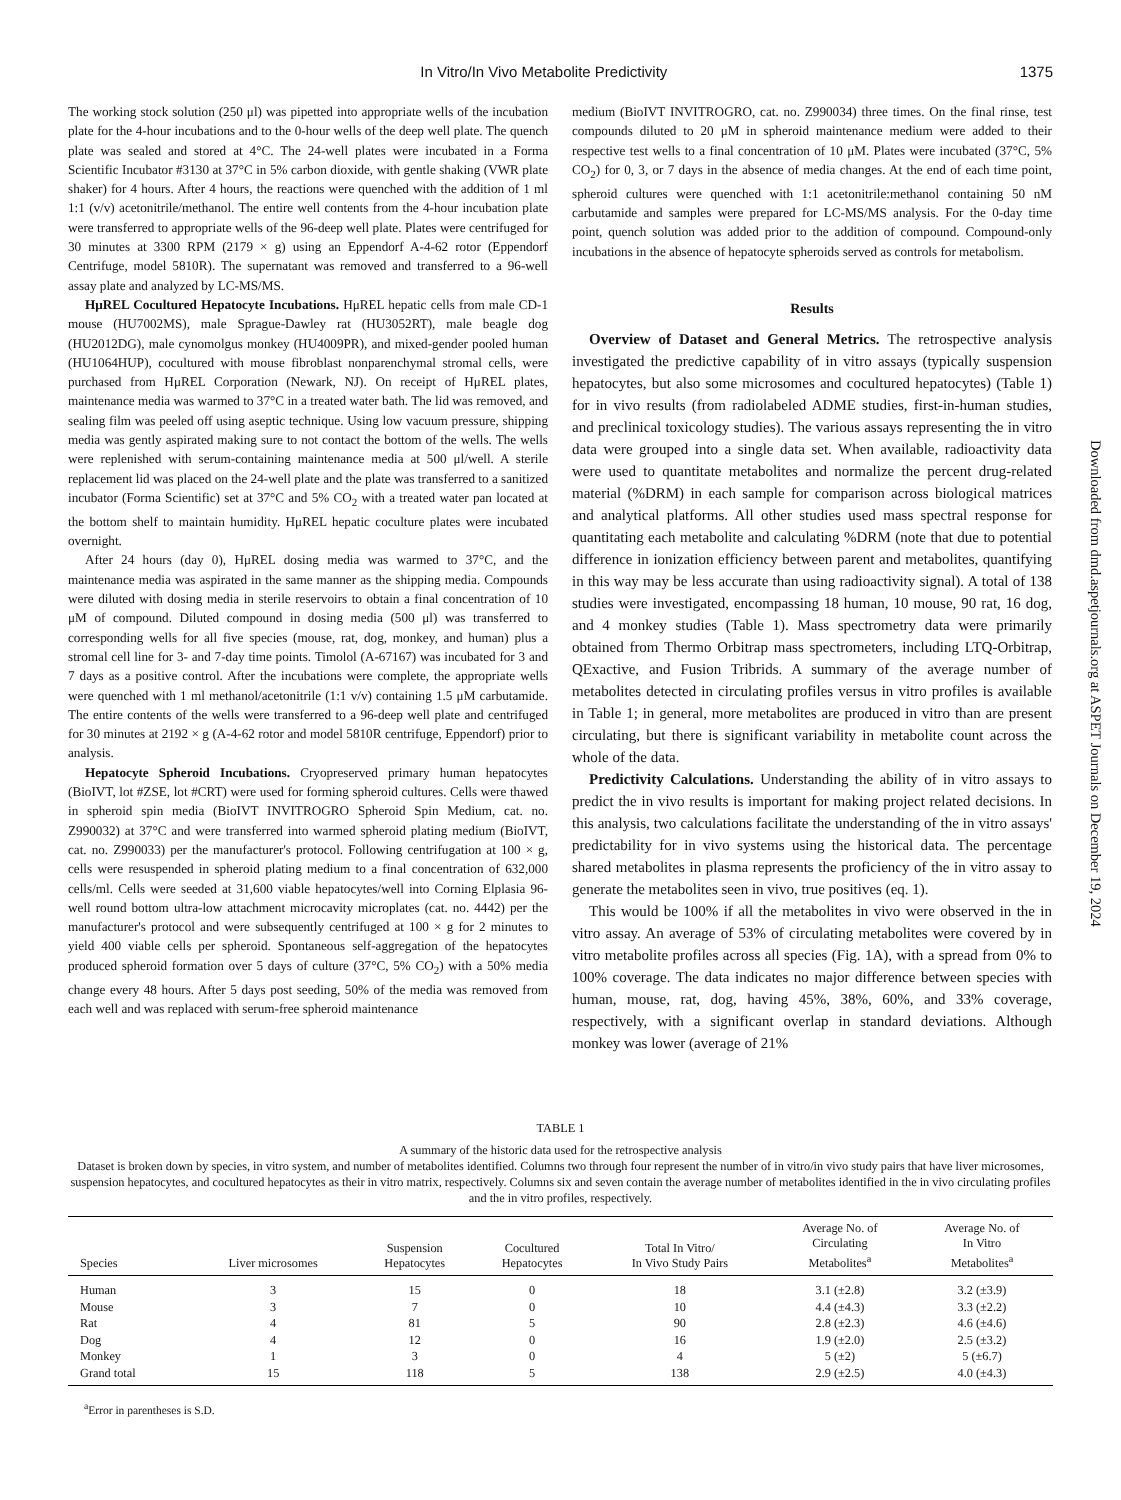In Vitro/In Vivo Metabolite Predictivity 1375
The working stock solution (250 μl) was pipetted into appropriate wells of the incubation plate for the 4-hour incubations and to the 0-hour wells of the deep well plate. The quench plate was sealed and stored at 4°C. The 24-well plates were incubated in a Forma Scientific Incubator #3130 at 37°C in 5% carbon dioxide, with gentle shaking (VWR plate shaker) for 4 hours. After 4 hours, the reactions were quenched with the addition of 1 ml 1:1 (v/v) acetonitrile/methanol. The entire well contents from the 4-hour incubation plate were transferred to appropriate wells of the 96-deep well plate. Plates were centrifuged for 30 minutes at 3300 RPM (2179 × g) using an Eppendorf A-4-62 rotor (Eppendorf Centrifuge, model 5810R). The supernatant was removed and transferred to a 96-well assay plate and analyzed by LC-MS/MS.
HμREL Cocultured Hepatocyte Incubations. HμREL hepatic cells from male CD-1 mouse (HU7002MS), male Sprague-Dawley rat (HU3052RT), male beagle dog (HU2012DG), male cynomolgus monkey (HU4009PR), and mixed-gender pooled human (HU1064HUP), cocultured with mouse fibroblast nonparenchymal stromal cells, were purchased from HμREL Corporation (Newark, NJ). On receipt of HμREL plates, maintenance media was warmed to 37°C in a treated water bath. The lid was removed, and sealing film was peeled off using aseptic technique. Using low vacuum pressure, shipping media was gently aspirated making sure to not contact the bottom of the wells. The wells were replenished with serum-containing maintenance media at 500 μl/well. A sterile replacement lid was placed on the 24-well plate and the plate was transferred to a sanitized incubator (Forma Scientific) set at 37°C and 5% CO<sub>2</sub> with a treated water pan located at the bottom shelf to maintain humidity. HμREL hepatic coculture plates were incubated overnight.
After 24 hours (day 0), HμREL dosing media was warmed to 37°C, and the maintenance media was aspirated in the same manner as the shipping media. Compounds were diluted with dosing media in sterile reservoirs to obtain a final concentration of 10 μM of compound. Diluted compound in dosing media (500 μl) was transferred to corresponding wells for all five species (mouse, rat, dog, monkey, and human) plus a stromal cell line for 3- and 7-day time points. Timolol (A-67167) was incubated for 3 and 7 days as a positive control. After the incubations were complete, the appropriate wells were quenched with 1 ml methanol/acetonitrile (1:1 v/v) containing 1.5 μM carbutamide. The entire contents of the wells were transferred to a 96-deep well plate and centrifuged for 30 minutes at 2192 × g (A-4-62 rotor and model 5810R centrifuge, Eppendorf) prior to analysis.
Hepatocyte Spheroid Incubations. Cryopreserved primary human hepatocytes (BioIVT, lot #ZSE, lot #CRT) were used for forming spheroid cultures. Cells were thawed in spheroid spin media (BioIVT INVITROGRO Spheroid Spin Medium, cat. no. Z990032) at 37°C and were transferred into warmed spheroid plating medium (BioIVT, cat. no. Z990033) per the manufacturer's protocol. Following centrifugation at 100 × g, cells were resuspended in spheroid plating medium to a final concentration of 632,000 cells/ml. Cells were seeded at 31,600 viable hepatocytes/well into Corning Elplasia 96-well round bottom ultra-low attachment microcavity microplates (cat. no. 4442) per the manufacturer's protocol and were subsequently centrifuged at 100 × g for 2 minutes to yield 400 viable cells per spheroid. Spontaneous self-aggregation of the hepatocytes produced spheroid formation over 5 days of culture (37°C, 5% CO<sub>2</sub>) with a 50% media change every 48 hours. After 5 days post seeding, 50% of the media was removed from each well and was replaced with serum-free spheroid maintenance
medium (BioIVT INVITROGRO, cat. no. Z990034) three times. On the final rinse, test compounds diluted to 20 μM in spheroid maintenance medium were added to their respective test wells to a final concentration of 10 μM. Plates were incubated (37°C, 5% CO<sub>2</sub>) for 0, 3, or 7 days in the absence of media changes. At the end of each time point, spheroid cultures were quenched with 1:1 acetonitrile:methanol containing 50 nM carbutamide and samples were prepared for LC-MS/MS analysis. For the 0-day time point, quench solution was added prior to the addition of compound. Compound-only incubations in the absence of hepatocyte spheroids served as controls for metabolism.
Results
Overview of Dataset and General Metrics. The retrospective analysis investigated the predictive capability of in vitro assays (typically suspension hepatocytes, but also some microsomes and cocultured hepatocytes) (Table 1) for in vivo results (from radiolabeled ADME studies, first-in-human studies, and preclinical toxicology studies). The various assays representing the in vitro data were grouped into a single data set. When available, radioactivity data were used to quantitate metabolites and normalize the percent drug-related material (%DRM) in each sample for comparison across biological matrices and analytical platforms. All other studies used mass spectral response for quantitating each metabolite and calculating %DRM (note that due to potential difference in ionization efficiency between parent and metabolites, quantifying in this way may be less accurate than using radioactivity signal). A total of 138 studies were investigated, encompassing 18 human, 10 mouse, 90 rat, 16 dog, and 4 monkey studies (Table 1). Mass spectrometry data were primarily obtained from Thermo Orbitrap mass spectrometers, including LTQ-Orbitrap, QExactive, and Fusion Tribrids. A summary of the average number of metabolites detected in circulating profiles versus in vitro profiles is available in Table 1; in general, more metabolites are produced in vitro than are present circulating, but there is significant variability in metabolite count across the whole of the data.
Predictivity Calculations. Understanding the ability of in vitro assays to predict the in vivo results is important for making project related decisions. In this analysis, two calculations facilitate the understanding of the in vitro assays' predictability for in vivo systems using the historical data. The percentage shared metabolites in plasma represents the proficiency of the in vitro assay to generate the metabolites seen in vivo, true positives (eq. 1).
This would be 100% if all the metabolites in vivo were observed in the in vitro assay. An average of 53% of circulating metabolites were covered by in vitro metabolite profiles across all species (Fig. 1A), with a spread from 0% to 100% coverage. The data indicates no major difference between species with human, mouse, rat, dog, having 45%, 38%, 60%, and 33% coverage, respectively, with a significant overlap in standard deviations. Although monkey was lower (average of 21%
Downloaded from dmd.aspetjournals.org at ASPET Journals on December 19, 2024
TABLE 1
A summary of the historic data used for the retrospective analysis
Dataset is broken down by species, in vitro system, and number of metabolites identified. Columns two through four represent the number of in vitro/in vivo study pairs that have liver microsomes, suspension hepatocytes, and cocultured hepatocytes as their in vitro matrix, respectively. Columns six and seven contain the average number of metabolites identified in the in vivo circulating profiles and the in vitro profiles, respectively.
| Species | Liver microsomes | Suspension Hepatocytes | Cocultured Hepatocytes | Total In Vitro/ In Vivo Study Pairs | Average No. of Circulating Metabolites<sup>a</sup> | Average No. of In Vitro Metabolites<sup>a</sup> |
| --- | --- | --- | --- | --- | --- | --- |
| Human | 3 | 15 | 0 | 18 | 3.1 (±2.8) | 3.2 (±3.9) |
| Mouse | 3 | 7 | 0 | 10 | 4.4 (±4.3) | 3.3 (±2.2) |
| Rat | 4 | 81 | 5 | 90 | 2.8 (±2.3) | 4.6 (±4.6) |
| Dog | 4 | 12 | 0 | 16 | 1.9 (±2.0) | 2.5 (±3.2) |
| Monkey | 1 | 3 | 0 | 4 | 5 (±2) | 5 (±6.7) |
| Grand total | 15 | 118 | 5 | 138 | 2.9 (±2.5) | 4.0 (±4.3) |
<sup>a</sup> Error in parentheses is S.D.